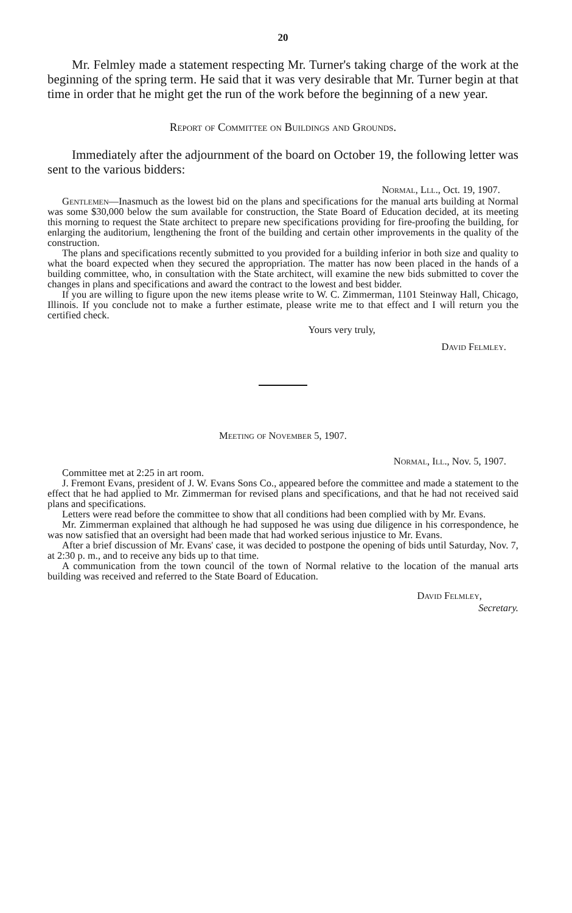20
Mr. Felmley made a statement respecting Mr. Turner's taking charge of the work at the beginning of the spring term. He said that it was very desirable that Mr. Turner begin at that time in order that he might get the run of the work before the beginning of a new year.
Report of Committee on Buildings and Grounds.
Immediately after the adjournment of the board on October 19, the following letter was sent to the various bidders:
Normal, Lll., Oct. 19, 1907.
Gentlemen—Inasmuch as the lowest bid on the plans and specifications for the manual arts building at Normal was some $30,000 below the sum available for construction, the State Board of Education decided, at its meeting this morning to request the State architect to prepare new specifications providing for fire-proofing the building, for enlarging the auditorium, lengthening the front of the building and certain other improvements in the quality of the construction.
The plans and specifications recently submitted to you provided for a building inferior in both size and quality to what the board expected when they secured the appropriation. The matter has now been placed in the hands of a building committee, who, in consultation with the State architect, will examine the new bids submitted to cover the changes in plans and specifications and award the contract to the lowest and best bidder.
If you are willing to figure upon the new items please write to W. C. Zimmerman, 1101 Steinway Hall, Chicago, Illinois. If you conclude not to make a further estimate, please write me to that effect and I will return you the certified check.
Yours very truly,
David Felmley.
Meeting of November 5, 1907.
Normal, Ill., Nov. 5, 1907.
Committee met at 2:25 in art room.
J. Fremont Evans, president of J. W. Evans Sons Co., appeared before the committee and made a statement to the effect that he had applied to Mr. Zimmerman for revised plans and specifications, and that he had not received said plans and specifications.
Letters were read before the committee to show that all conditions had been complied with by Mr. Evans.
Mr. Zimmerman explained that although he had supposed he was using due diligence in his correspondence, he was now satisfied that an oversight had been made that had worked serious injustice to Mr. Evans.
After a brief discussion of Mr. Evans' case, it was decided to postpone the opening of bids until Saturday, Nov. 7, at 2:30 p. m., and to receive any bids up to that time.
A communication from the town council of the town of Normal relative to the location of the manual arts building was received and referred to the State Board of Education.
David Felmley,
Secretary.